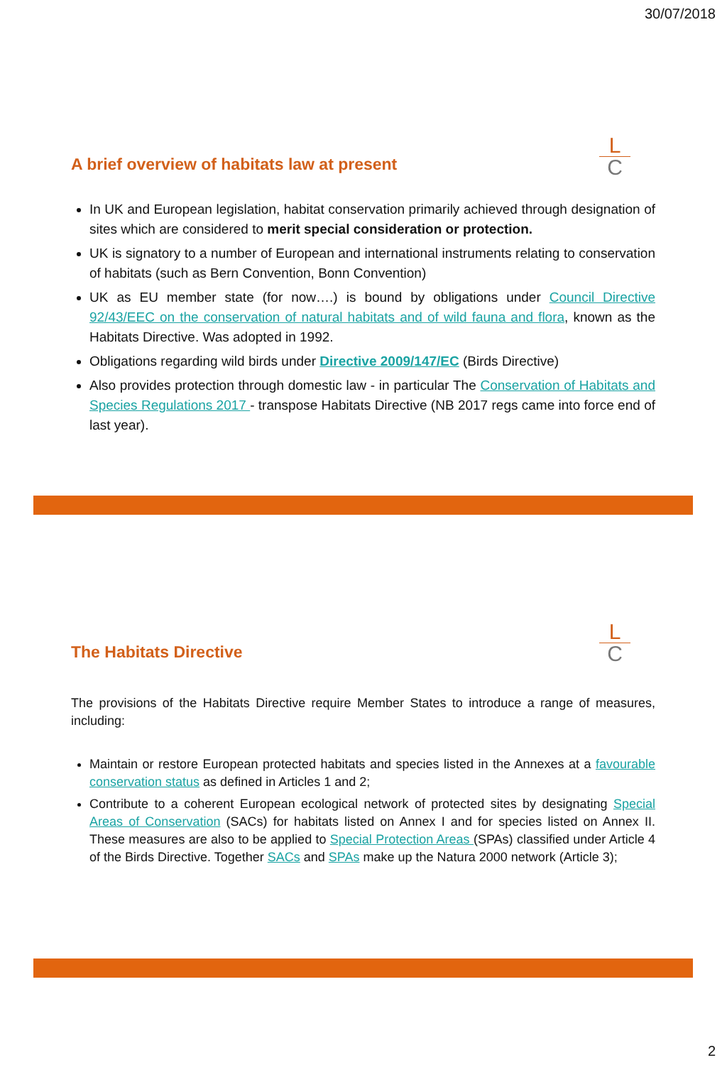30/07/2018
L
C
A brief overview of habitats law at present
In UK and European legislation, habitat conservation primarily achieved through designation of sites which are considered to merit special consideration or protection.
UK is signatory to a number of European and international instruments relating to conservation of habitats (such as Bern Convention, Bonn Convention)
UK as EU member state (for now….) is bound by obligations under Council Directive 92/43/EEC on the conservation of natural habitats and of wild fauna and flora, known as the Habitats Directive. Was adopted in 1992.
Obligations regarding wild birds under Directive 2009/147/EC (Birds Directive)
Also provides protection through domestic law - in particular The Conservation of Habitats and Species Regulations 2017 - transpose Habitats Directive (NB 2017 regs came into force end of last year).
L
C
The Habitats Directive
The provisions of the Habitats Directive require Member States to introduce a range of measures, including:
Maintain or restore European protected habitats and species listed in the Annexes at a favourable conservation status as defined in Articles 1 and 2;
Contribute to a coherent European ecological network of protected sites by designating Special Areas of Conservation (SACs) for habitats listed on Annex I and for species listed on Annex II. These measures are also to be applied to Special Protection Areas (SPAs) classified under Article 4 of the Birds Directive. Together SACs and SPAs make up the Natura 2000 network (Article 3);
2